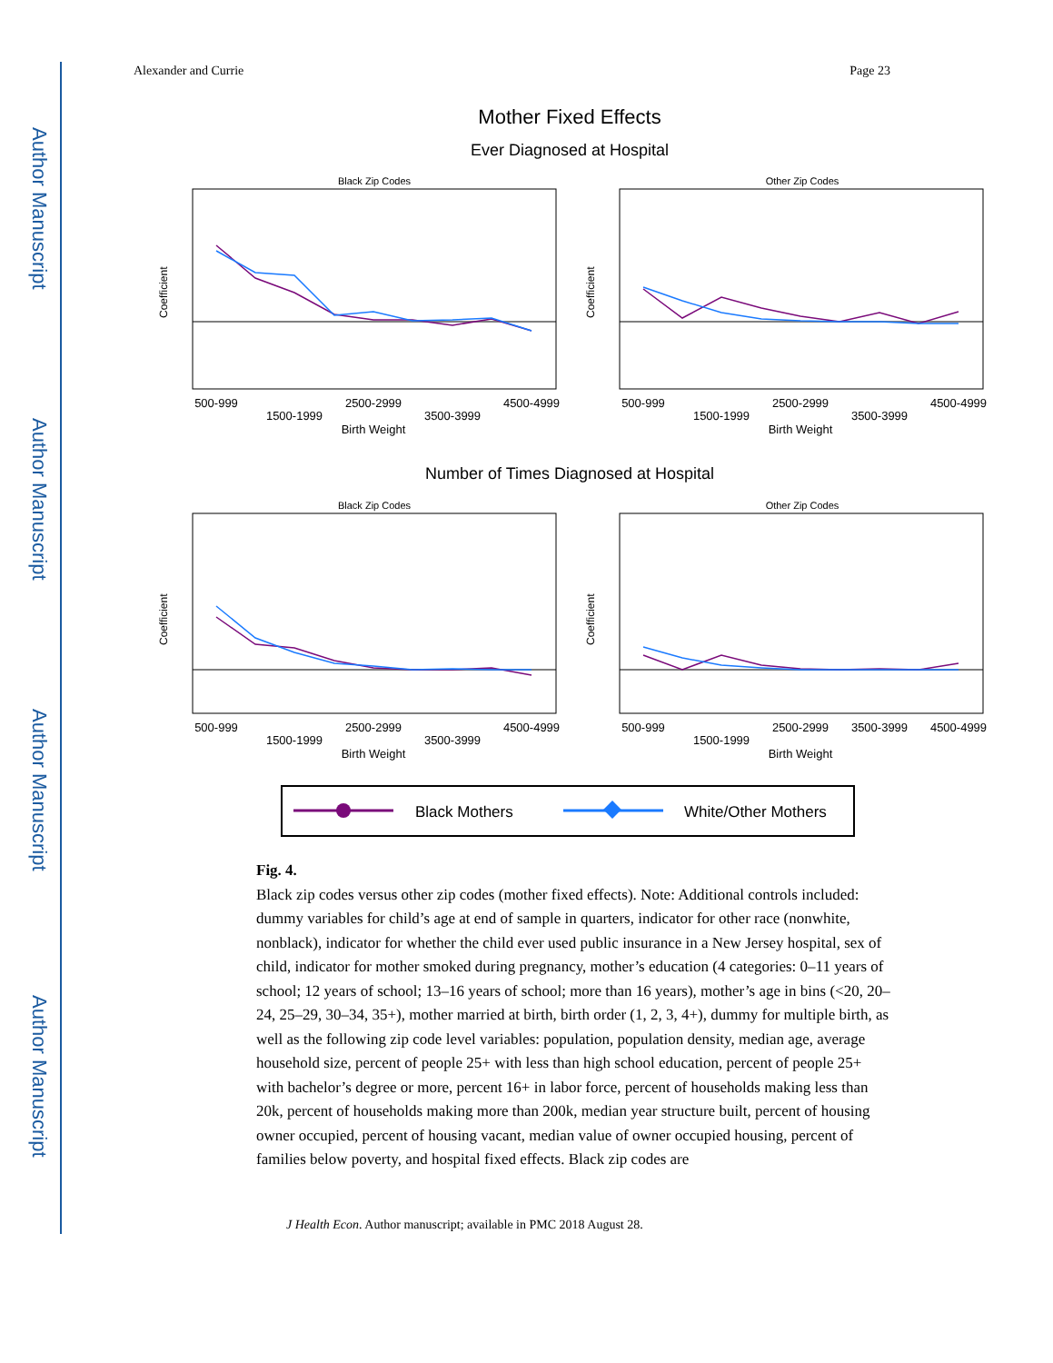Author Manuscript
Author Manuscript
Author Manuscript
Author Manuscript
Alexander and Currie Page 23
Mother Fixed Effects
Ever Diagnosed at Hospital
Black Zip Codes
Other Zip Codes
Black Zip Codes
Other Zip Codes
500-999
1500-1999
2500-2999
3500-3999
4500-4999
Birth Weight
500-999
1500-1999
2500-2999
3500-3999
4500-4999
Birth Weight
500-999
1500-1999
2500-2999
3500-3999
4500-4999
Birth Weight
500-999
1500-1999
2500-2999
3500-3999
4500-4999
Birth Weight
Number of Times Diagnosed at Hospital
Coefficient
Coefficient
Coefficient
Coefficient
Black Mothers
White/Other Mothers
Fig. 4.
Black zip codes versus other zip codes (mother fixed effects). Note: Additional controls included: dummy variables for child’s age at end of sample in quarters, indicator for other race (nonwhite, nonblack), indicator for whether the child ever used public insurance in a New Jersey hospital, sex of child, indicator for mother smoked during pregnancy, mother’s education (4 categories: 0–11 years of school; 12 years of school; 13–16 years of school; more than 16 years), mother’s age in bins (<20, 20–24, 25–29, 30–34, 35+), mother married at birth, birth order (1, 2, 3, 4+), dummy for multiple birth, as well as the following zip code level variables: population, population density, median age, average household size, percent of people 25+ with less than high school education, percent of people 25+ with bachelor’s degree or more, percent 16+ in labor force, percent of households making less than 20k, percent of households making more than 200k, median year structure built, percent of housing owner occupied, percent of housing vacant, median value of owner occupied housing, percent of families below poverty, and hospital fixed effects. Black zip codes are
J Health Econ. Author manuscript; available in PMC 2018 August 28.